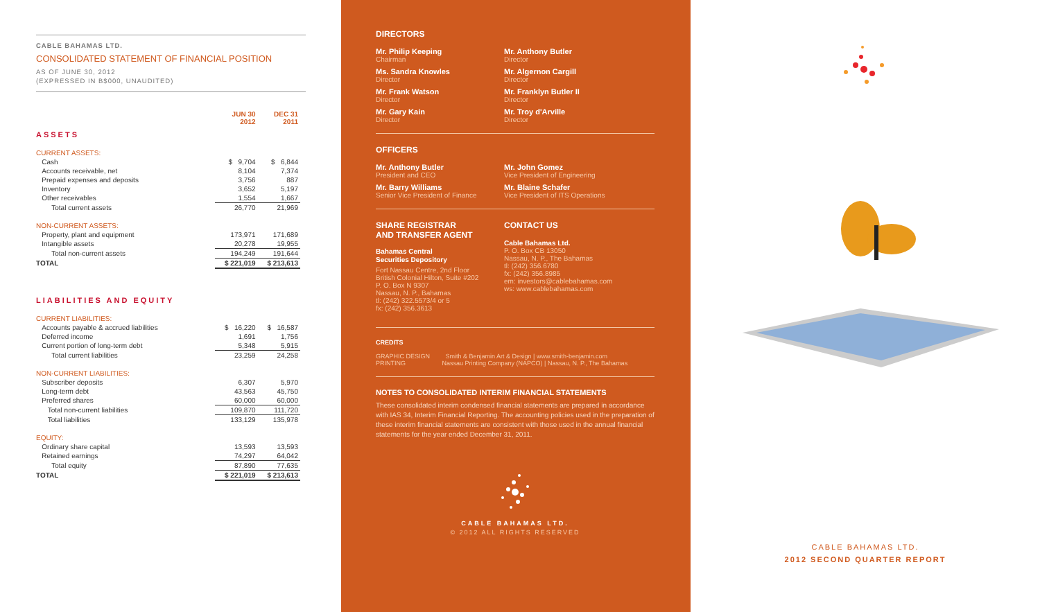CABLE BAHAMAS LTD.
CONSOLIDATED STATEMENT OF FINANCIAL POSITION
AS OF JUNE 30, 2012
(EXPRESSED IN B$000, UNAUDITED)
| | JUN 30 2012 | DEC 31 2011 |
| ASSETS | | |
| CURRENT ASSETS: | | |
| Cash | $ 9,704 | $ 6,844 |
| Accounts receivable, net | 8,104 | 7,374 |
| Prepaid expenses and deposits | 3,756 | 887 |
| Inventory | 3,652 | 5,197 |
| Other receivables | 1,554 | 1,667 |
| Total current assets | 26,770 | 21,969 |
| NON-CURRENT ASSETS: | | |
| Property, plant and equipment | 173,971 | 171,689 |
| Intangible assets | 20,278 | 19,955 |
| Total non-current assets | 194,249 | 191,644 |
| TOTAL | $ 221,019 | $ 213,613 |
| LIABILITIES AND EQUITY | | |
| CURRENT LIABILITIES: | | |
| Accounts payable & accrued liabilities | $ 16,220 | $ 16,587 |
| Deferred income | 1,691 | 1,756 |
| Current portion of long-term debt | 5,348 | 5,915 |
| Total current liabilities | 23,259 | 24,258 |
| NON-CURRENT LIABILITIES: | | |
| Subscriber deposits | 6,307 | 5,970 |
| Long-term debt | 43,563 | 45,750 |
| Preferred shares | 60,000 | 60,000 |
| Total non-current liabilities | 109,870 | 111,720 |
| Total liabilities | 133,129 | 135,978 |
| EQUITY: | | |
| Ordinary share capital | 13,593 | 13,593 |
| Retained earnings | 74,297 | 64,042 |
| Total equity | 87,890 | 77,635 |
| TOTAL | $ 221,019 | $ 213,613 |
DIRECTORS
Mr. Philip Keeping
Chairman
Mr. Anthony Butler
Director
Ms. Sandra Knowles
Director
Mr. Algernon Cargill
Director
Mr. Frank Watson
Director
Mr. Franklyn Butler II
Director
Mr. Gary Kain
Director
Mr. Troy d'Arville
Director
OFFICERS
Mr. Anthony Butler
President and CEO
Mr. John Gomez
Vice President of Engineering
Mr. Barry Williams
Senior Vice President of Finance
Mr. Blaine Schafer
Vice President of ITS Operations
SHARE REGISTRAR
AND TRANSFER AGENT
Bahamas Central
Securities Depository
Fort Nassau Centre, 2nd Floor
British Colonial Hilton, Suite #202
P. O. Box N 9307
Nassau, N. P., Bahamas
tl: (242) 322.5573/4 or 5
fx: (242) 356.3613
CONTACT US
Cable Bahamas Ltd.
P. O. Box CB 13050
Nassau, N. P., The Bahamas
tl: (242) 356.6780
fx: (242) 356.8985
em: investors@cablebahamas.com
ws: www.cablebahamas.com
CREDITS
GRAPHIC DESIGN Smith & Benjamin Art & Design | www.smith-benjamin.com
PRINTING Nassau Printing Company (NAPCO) | Nassau, N. P., The Bahamas
NOTES TO CONSOLIDATED INTERIM FINANCIAL STATEMENTS
These consolidated interim condensed financial statements are prepared in accordance with IAS 34, Interim Financial Reporting. The accounting policies used in the preparation of these interim financial statements are consistent with those used in the annual financial statements for the year ended December 31, 2011.
CABLE BAHAMAS LTD.
© 2012 ALL RIGHTS RESERVED
CABLE BAHAMAS LTD.
2012 SECOND QUARTER REPORT